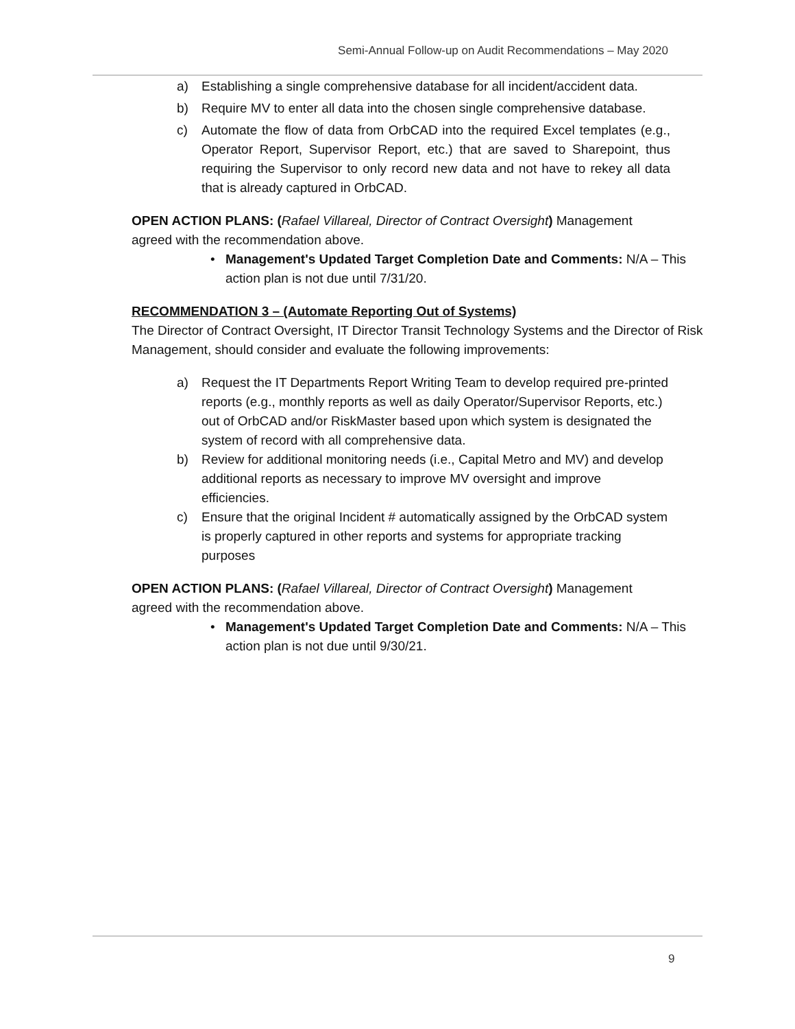Semi-Annual Follow-up on Audit Recommendations – May 2020
a) Establishing a single comprehensive database for all incident/accident data.
b) Require MV to enter all data into the chosen single comprehensive database.
c) Automate the flow of data from OrbCAD into the required Excel templates (e.g., Operator Report, Supervisor Report, etc.) that are saved to Sharepoint, thus requiring the Supervisor to only record new data and not have to rekey all data that is already captured in OrbCAD.
OPEN ACTION PLANS: (Rafael Villareal, Director of Contract Oversight) Management agreed with the recommendation above.
• Management's Updated Target Completion Date and Comments: N/A – This action plan is not due until 7/31/20.
RECOMMENDATION 3 – (Automate Reporting Out of Systems)
The Director of Contract Oversight, IT Director Transit Technology Systems and the Director of Risk Management, should consider and evaluate the following improvements:
a) Request the IT Departments Report Writing Team to develop required pre-printed reports (e.g., monthly reports as well as daily Operator/Supervisor Reports, etc.) out of OrbCAD and/or RiskMaster based upon which system is designated the system of record with all comprehensive data.
b) Review for additional monitoring needs (i.e., Capital Metro and MV) and develop additional reports as necessary to improve MV oversight and improve efficiencies.
c) Ensure that the original Incident # automatically assigned by the OrbCAD system is properly captured in other reports and systems for appropriate tracking purposes
OPEN ACTION PLANS: (Rafael Villareal, Director of Contract Oversight) Management agreed with the recommendation above.
• Management's Updated Target Completion Date and Comments: N/A – This action plan is not due until 9/30/21.
9